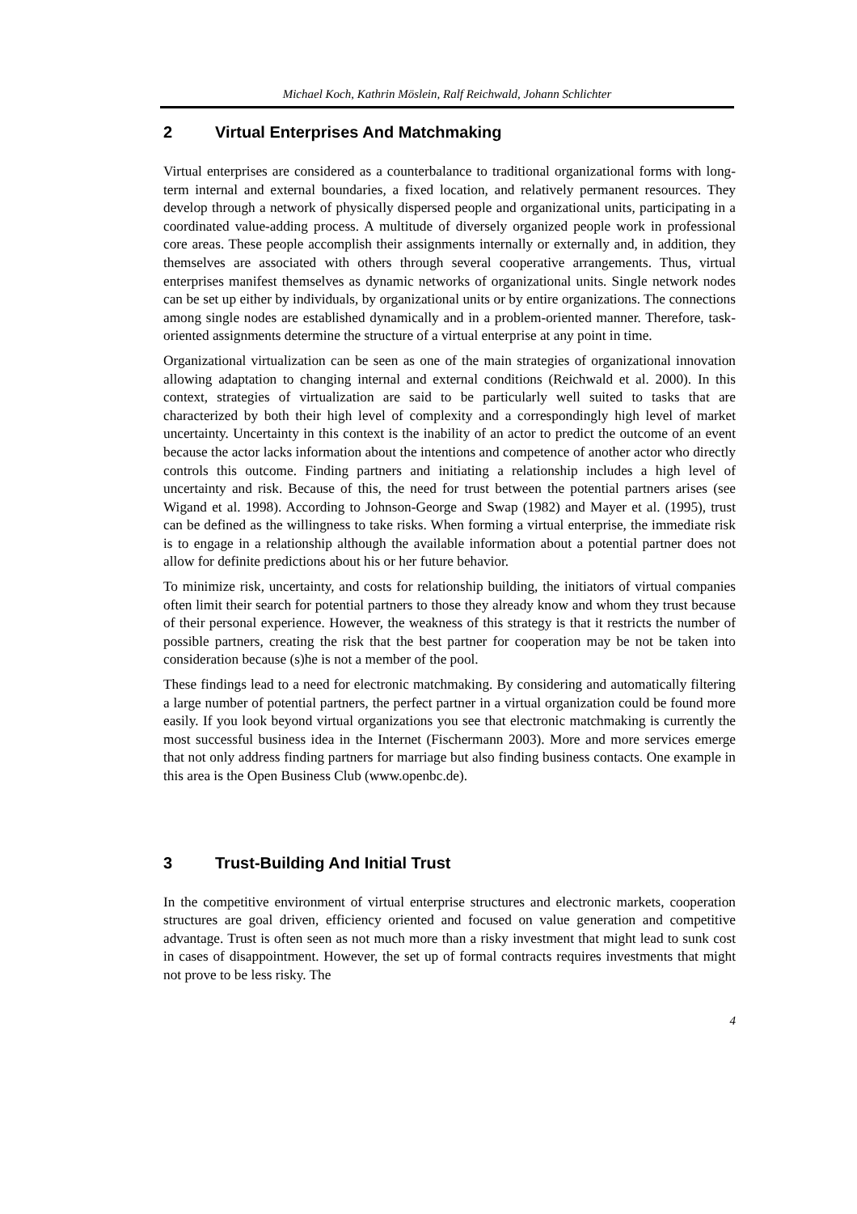Michael Koch, Kathrin Möslein, Ralf Reichwald, Johann Schlichter
2 Virtual Enterprises And Matchmaking
Virtual enterprises are considered as a counterbalance to traditional organizational forms with long-term internal and external boundaries, a fixed location, and relatively permanent resources. They develop through a network of physically dispersed people and organizational units, participating in a coordinated value-adding process. A multitude of diversely organized people work in professional core areas. These people accomplish their assignments internally or externally and, in addition, they themselves are associated with others through several cooperative arrangements. Thus, virtual enterprises manifest themselves as dynamic networks of organizational units. Single network nodes can be set up either by individuals, by organizational units or by entire organizations. The connections among single nodes are established dynamically and in a problem-oriented manner. Therefore, task-oriented assignments determine the structure of a virtual enterprise at any point in time.
Organizational virtualization can be seen as one of the main strategies of organizational innovation allowing adaptation to changing internal and external conditions (Reichwald et al. 2000). In this context, strategies of virtualization are said to be particularly well suited to tasks that are characterized by both their high level of complexity and a correspondingly high level of market uncertainty. Uncertainty in this context is the inability of an actor to predict the outcome of an event because the actor lacks information about the intentions and competence of another actor who directly controls this outcome. Finding partners and initiating a relationship includes a high level of uncertainty and risk. Because of this, the need for trust between the potential partners arises (see Wigand et al. 1998). According to Johnson-George and Swap (1982) and Mayer et al. (1995), trust can be defined as the willingness to take risks. When forming a virtual enterprise, the immediate risk is to engage in a relationship although the available information about a potential partner does not allow for definite predictions about his or her future behavior.
To minimize risk, uncertainty, and costs for relationship building, the initiators of virtual companies often limit their search for potential partners to those they already know and whom they trust because of their personal experience. However, the weakness of this strategy is that it restricts the number of possible partners, creating the risk that the best partner for cooperation may be not be taken into consideration because (s)he is not a member of the pool.
These findings lead to a need for electronic matchmaking. By considering and automatically filtering a large number of potential partners, the perfect partner in a virtual organization could be found more easily. If you look beyond virtual organizations you see that electronic matchmaking is currently the most successful business idea in the Internet (Fischermann 2003). More and more services emerge that not only address finding partners for marriage but also finding business contacts. One example in this area is the Open Business Club (www.openbc.de).
3 Trust-Building And Initial Trust
In the competitive environment of virtual enterprise structures and electronic markets, cooperation structures are goal driven, efficiency oriented and focused on value generation and competitive advantage. Trust is often seen as not much more than a risky investment that might lead to sunk cost in cases of disappointment. However, the set up of formal contracts requires investments that might not prove to be less risky. The
4